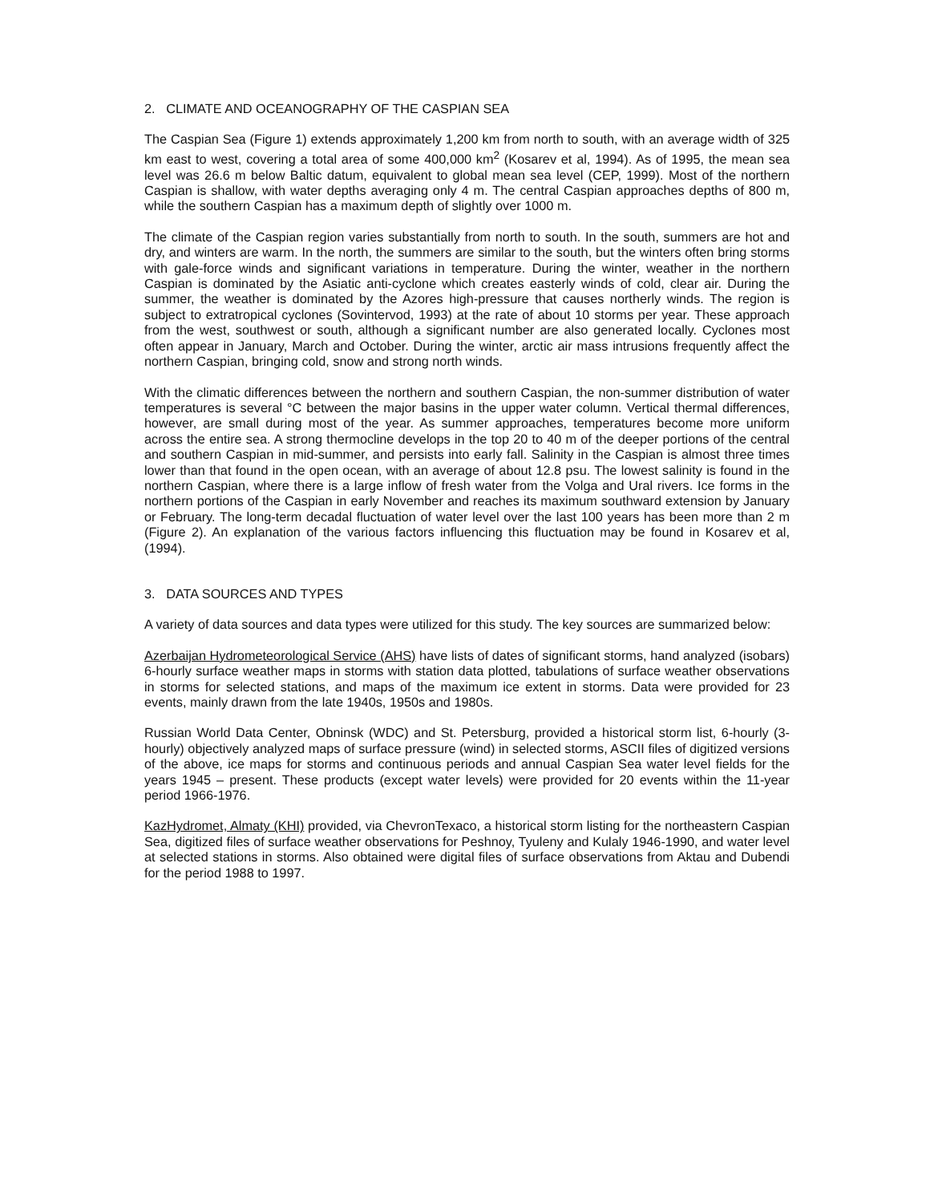2. CLIMATE AND OCEANOGRAPHY OF THE CASPIAN SEA
The Caspian Sea (Figure 1) extends approximately 1,200 km from north to south, with an average width of 325 km east to west, covering a total area of some 400,000 km<sup>2</sup> (Kosarev et al, 1994). As of 1995, the mean sea level was 26.6 m below Baltic datum, equivalent to global mean sea level (CEP, 1999). Most of the northern Caspian is shallow, with water depths averaging only 4 m. The central Caspian approaches depths of 800 m, while the southern Caspian has a maximum depth of slightly over 1000 m.
The climate of the Caspian region varies substantially from north to south. In the south, summers are hot and dry, and winters are warm. In the north, the summers are similar to the south, but the winters often bring storms with gale-force winds and significant variations in temperature. During the winter, weather in the northern Caspian is dominated by the Asiatic anti-cyclone which creates easterly winds of cold, clear air. During the summer, the weather is dominated by the Azores high-pressure that causes northerly winds. The region is subject to extratropical cyclones (Sovintervod, 1993) at the rate of about 10 storms per year. These approach from the west, southwest or south, although a significant number are also generated locally. Cyclones most often appear in January, March and October. During the winter, arctic air mass intrusions frequently affect the northern Caspian, bringing cold, snow and strong north winds.
With the climatic differences between the northern and southern Caspian, the non-summer distribution of water temperatures is several °C between the major basins in the upper water column. Vertical thermal differences, however, are small during most of the year. As summer approaches, temperatures become more uniform across the entire sea. A strong thermocline develops in the top 20 to 40 m of the deeper portions of the central and southern Caspian in mid-summer, and persists into early fall. Salinity in the Caspian is almost three times lower than that found in the open ocean, with an average of about 12.8 psu. The lowest salinity is found in the northern Caspian, where there is a large inflow of fresh water from the Volga and Ural rivers. Ice forms in the northern portions of the Caspian in early November and reaches its maximum southward extension by January or February. The long-term decadal fluctuation of water level over the last 100 years has been more than 2 m (Figure 2). An explanation of the various factors influencing this fluctuation may be found in Kosarev et al, (1994).
3. DATA SOURCES AND TYPES
A variety of data sources and data types were utilized for this study. The key sources are summarized below:
Azerbaijan Hydrometeorological Service (AHS) have lists of dates of significant storms, hand analyzed (isobars) 6-hourly surface weather maps in storms with station data plotted, tabulations of surface weather observations in storms for selected stations, and maps of the maximum ice extent in storms. Data were provided for 23 events, mainly drawn from the late 1940s, 1950s and 1980s.
Russian World Data Center, Obninsk (WDC) and St. Petersburg, provided a historical storm list, 6-hourly (3-hourly) objectively analyzed maps of surface pressure (wind) in selected storms, ASCII files of digitized versions of the above, ice maps for storms and continuous periods and annual Caspian Sea water level fields for the years 1945 – present. These products (except water levels) were provided for 20 events within the 11-year period 1966-1976.
KazHydromet, Almaty (KHI) provided, via ChevronTexaco, a historical storm listing for the northeastern Caspian Sea, digitized files of surface weather observations for Peshnoy, Tyuleny and Kulaly 1946-1990, and water level at selected stations in storms. Also obtained were digital files of surface observations from Aktau and Dubendi for the period 1988 to 1997.